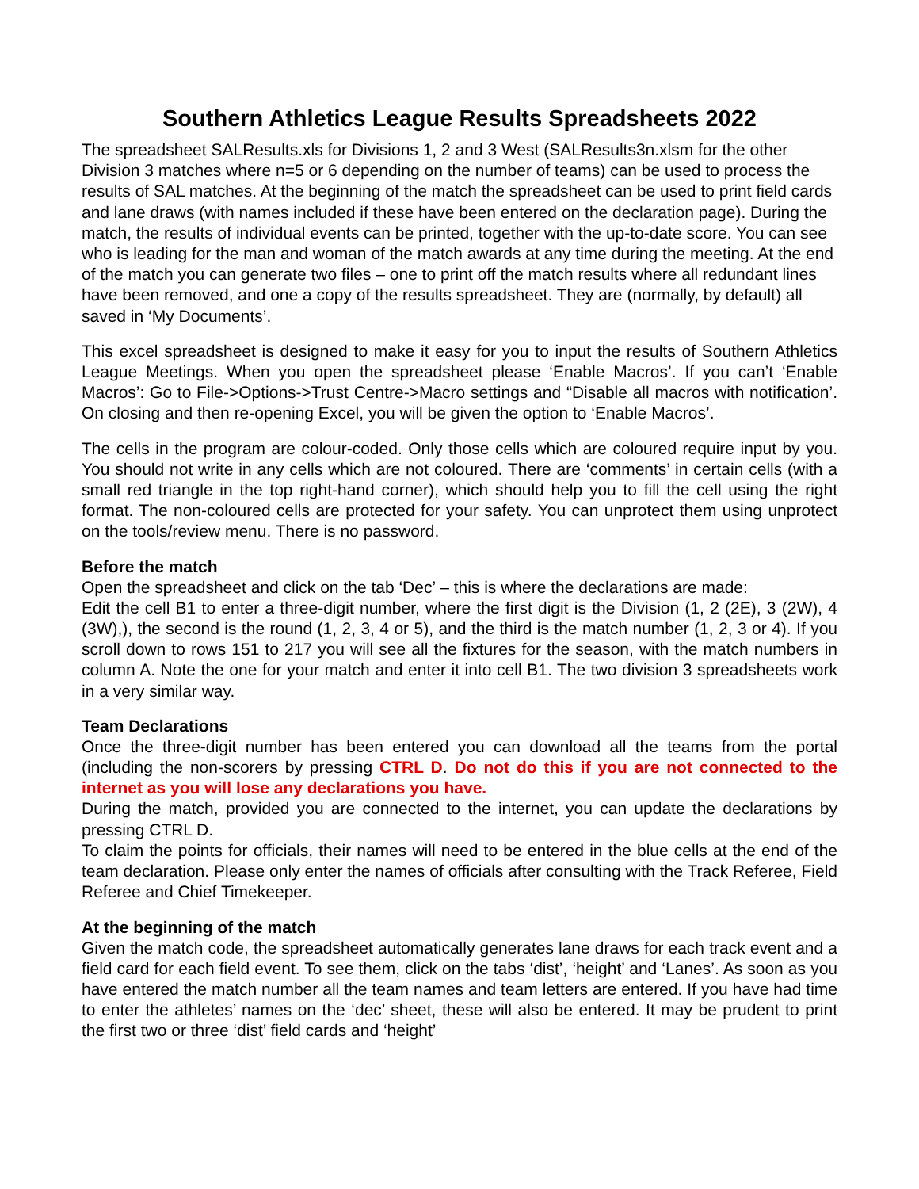Southern Athletics League Results Spreadsheets 2022
The spreadsheet SALResults.xls for Divisions 1, 2 and 3 West (SALResults3n.xlsm for the other Division 3 matches where n=5 or 6 depending on the number of teams) can be used to process the results of SAL matches. At the beginning of the match the spreadsheet can be used to print field cards and lane draws (with names included if these have been entered on the declaration page). During the match, the results of individual events can be printed, together with the up-to-date score. You can see who is leading for the man and woman of the match awards at any time during the meeting. At the end of the match you can generate two files – one to print off the match results where all redundant lines have been removed, and one a copy of the results spreadsheet. They are (normally, by default) all saved in ‘My Documents’.
This excel spreadsheet is designed to make it easy for you to input the results of Southern Athletics League Meetings. When you open the spreadsheet please ‘Enable Macros’. If you can’t ‘Enable Macros’: Go to File->Options->Trust Centre->Macro settings and “Disable all macros with notification’. On closing and then re-opening Excel, you will be given the option to ‘Enable Macros’.
The cells in the program are colour-coded. Only those cells which are coloured require input by you. You should not write in any cells which are not coloured. There are ‘comments’ in certain cells (with a small red triangle in the top right-hand corner), which should help you to fill the cell using the right format. The non-coloured cells are protected for your safety. You can unprotect them using unprotect on the tools/review menu. There is no password.
Before the match
Open the spreadsheet and click on the tab ‘Dec’ – this is where the declarations are made:
Edit the cell B1 to enter a three-digit number, where the first digit is the Division (1, 2 (2E), 3 (2W), 4 (3W),), the second is the round (1, 2, 3, 4 or 5), and the third is the match number (1, 2, 3 or 4). If you scroll down to rows 151 to 217 you will see all the fixtures for the season, with the match numbers in column A. Note the one for your match and enter it into cell B1. The two division 3 spreadsheets work in a very similar way.
Team Declarations
Once the three-digit number has been entered you can download all the teams from the portal (including the non-scorers by pressing CTRL D. Do not do this if you are not connected to the internet as you will lose any declarations you have.
During the match, provided you are connected to the internet, you can update the declarations by pressing CTRL D.
To claim the points for officials, their names will need to be entered in the blue cells at the end of the team declaration. Please only enter the names of officials after consulting with the Track Referee, Field Referee and Chief Timekeeper.
At the beginning of the match
Given the match code, the spreadsheet automatically generates lane draws for each track event and a field card for each field event. To see them, click on the tabs ‘dist’, ‘height’ and ‘Lanes’. As soon as you have entered the match number all the team names and team letters are entered. If you have had time to enter the athletes’ names on the ‘dec’ sheet, these will also be entered. It may be prudent to print the first two or three ‘dist’ field cards and ‘height’